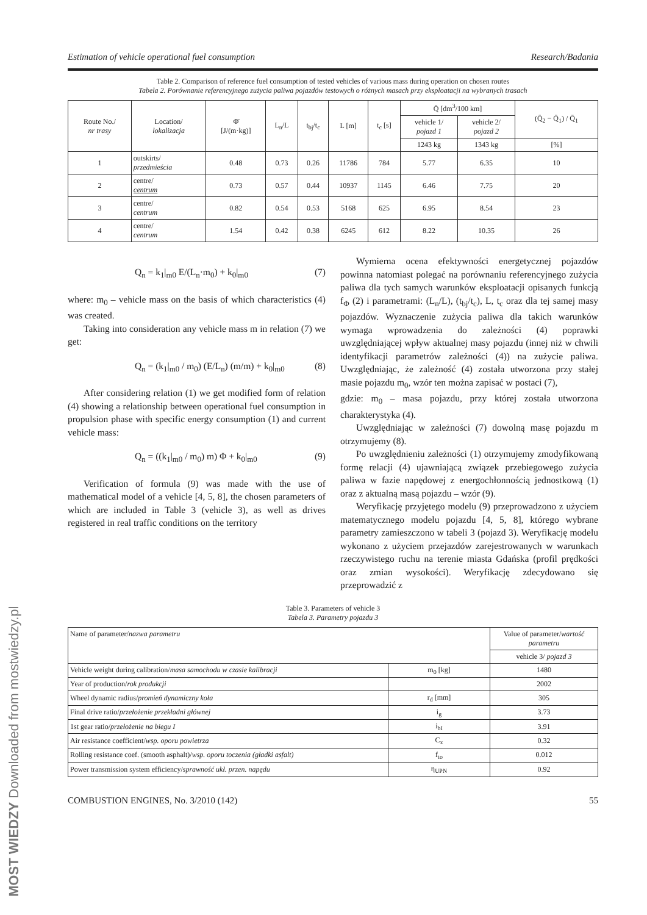Estimation of vehicle operational fuel consumption Research/Badania
Table 2. Comparison of reference fuel consumption of tested vehicles of various mass during operation on chosen routes
Tabela 2. Porównanie referencyjnego zużycia paliwa pojazdów testowych o różnych masach przy eksploatacji na wybranych trasach
| Route No./ nr trasy | Location/ lokalizacja | Φ̄ [J/(m·kg)] | L<sub>n</sub>/L | t<sub>bj</sub>/t<sub>c</sub> | L [m] | t<sub>c</sub> [s] | Q̄ [dm<sup>3</sup>/100 km] | | (Q̄<sub>2</sub> − Q̄<sub>1</sub>) / Q̄<sub>1</sub> |
| --- | --- | --- | --- | --- | --- | --- | --- | --- | --- |
| | | | | | | | vehicle 1/ pojazd 1 | vehicle 2/ pojazd 2 | |
| | | | | | | | 1243 kg | 1343 kg | [%] |
| 1 | outskirts/ przedmieścia | 0.48 | 0.73 | 0.26 | 11786 | 784 | 5.77 | 6.35 | 10 |
| 2 | centre/ centrum | 0.73 | 0.57 | 0.44 | 10937 | 1145 | 6.46 | 7.75 | 20 |
| 3 | centre/ centrum | 0.82 | 0.54 | 0.53 | 5168 | 625 | 6.95 | 8.54 | 23 |
| 4 | centre/ centrum | 1.54 | 0.42 | 0.38 | 6245 | 612 | 8.22 | 10.35 | 26 |
Q<sub>n</sub> = k<sub>1</sub>|<sub>m0</sub> E/(L<sub>n</sub>·m<sub>0</sub>) + k<sub>0</sub>|<sub>m0</sub> (7)
where: m<sub>0</sub> – vehicle mass on the basis of which characteristics (4) was created.
Taking into consideration any vehicle mass m in relation (7) we get:
Q<sub>n</sub> = (k<sub>1</sub>|<sub>m0</sub> / m<sub>0</sub>) (E/L<sub>n</sub>) (m/m) + k<sub>0</sub>|<sub>m0</sub> (8)
After considering relation (1) we get modified form of relation (4) showing a relationship between operational fuel consumption in propulsion phase with specific energy consumption (1) and current vehicle mass:
Q<sub>n</sub> = ((k<sub>1</sub>|<sub>m0</sub> / m<sub>0</sub>) m) Φ + k<sub>0</sub>|<sub>m0</sub> (9)
Verification of formula (9) was made with the use of mathematical model of a vehicle [4, 5, 8], the chosen parameters of which are included in Table 3 (vehicle 3), as well as drives registered in real traffic conditions on the territory
Wymierna ocena efektywności energetycznej pojazdów powinna natomiast polegać na porównaniu referencyjnego zużycia paliwa dla tych samych warunków eksploatacji opisanych funkcją f<sub>Φ</sub> (2) i parametrami: (L<sub>n</sub>/L), (t<sub>bj</sub>/t<sub>c</sub>), L, t<sub>c</sub> oraz dla tej samej masy pojazdów. Wyznaczenie zużycia paliwa dla takich warunków wymaga wprowadzenia do zależności (4) poprawki uwzględniającej wpływ aktualnej masy pojazdu (innej niż w chwili identyfikacji parametrów zależności (4)) na zużycie paliwa. Uwzględniając, że zależność (4) została utworzona przy stałej masie pojazdu m<sub>0</sub>, wzór ten można zapisać w postaci (7),
gdzie: m<sub>0</sub> – masa pojazdu, przy której została utworzona charakterystyka (4).
Uwzględniając w zależności (7) dowolną masę pojazdu m otrzymujemy (8).
Po uwzględnieniu zależności (1) otrzymujemy zmodyfikowaną formę relacji (4) ujawniającą związek przebiegowego zużycia paliwa w fazie napędowej z energochłonnością jednostkową (1) oraz z aktualną masą pojazdu – wzór (9).
Weryfikację przyjętego modelu (9) przeprowadzono z użyciem matematycznego modelu pojazdu [4, 5, 8], którego wybrane parametry zamieszczono w tabeli 3 (pojazd 3). Weryfikację modelu wykonano z użyciem przejazdów zarejestrowanych w warunkach rzeczywistego ruchu na terenie miasta Gdańska (profil prędkości oraz zmian wysokości). Weryfikację zdecydowano się przeprowadzić z
Table 3. Parameters of vehicle 3
Tabela 3. Parametry pojazdu 3
| Name of parameter/ nazwa parametru | | Value of parameter/ wartość parametru |
| | | vehicle 3/ pojazd 3 |
| Vehicle weight during calibration/ masa samochodu w czasie kalibracji | m<sub>0</sub> [kg] | 1480 |
| Year of production/ rok produkcji | | 2002 |
| Wheel dynamic radius/ promień dynamiczny koła | r<sub>d</sub> [mm] | 305 |
| Final drive ratio/ przełożenie przekładni głównej | i<sub>g</sub> | 3.73 |
| 1st gear ratio/ przełożenie na biegu I | i<sub>bI</sub> | 3.91 |
| Air resistance coefficient/ wsp. oporu powietrza | C<sub>x</sub> | 0.32 |
| Rolling resistance coef. (smooth asphalt)/ wsp. oporu toczenia (gładki asfalt) | f<sub>to</sub> | 0.012 |
| Power transmission system efficiency/ sprawność ukł. przen. napędu | η<sub>UPN</sub> | 0.92 |
COMBUSTION ENGINES, No. 3/2010 (142) 55
MOST WIEDZY Downloaded from mostwiedzy.pl